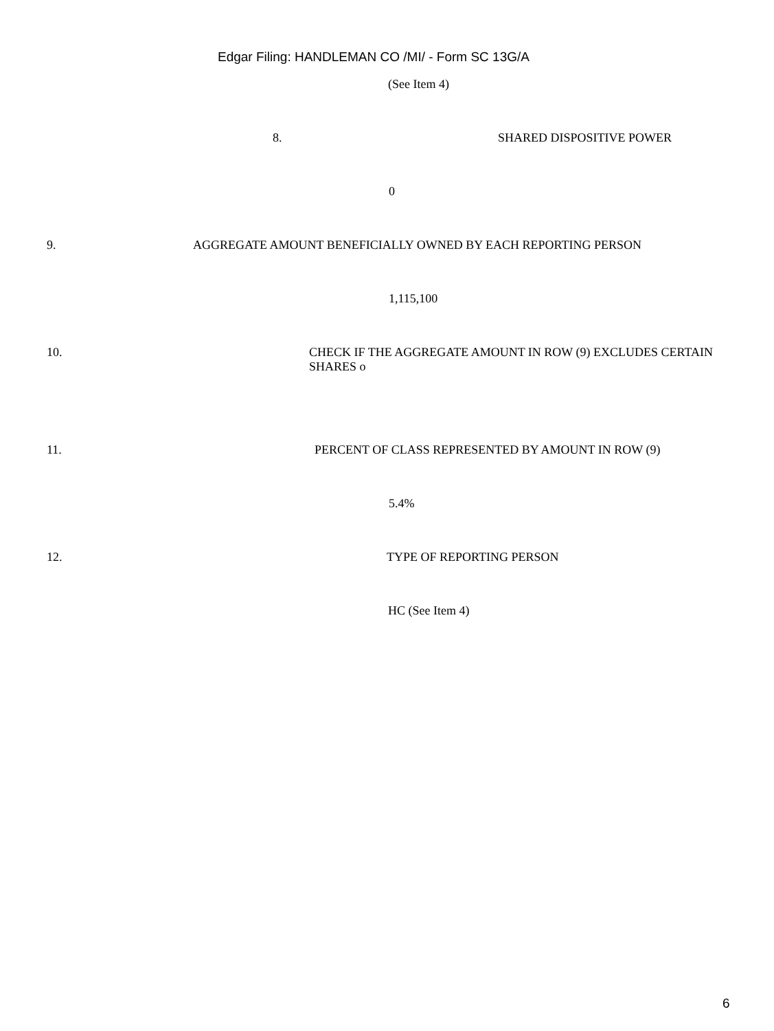Edgar Filing: HANDLEMAN CO /MI/ - Form SC 13G/A
(See Item 4)
8. SHARED DISPOSITIVE POWER
0
9. AGGREGATE AMOUNT BENEFICIALLY OWNED BY EACH REPORTING PERSON
1,115,100
10. CHECK IF THE AGGREGATE AMOUNT IN ROW (9) EXCLUDES CERTAIN SHARES o
11. PERCENT OF CLASS REPRESENTED BY AMOUNT IN ROW (9)
5.4%
12. TYPE OF REPORTING PERSON
HC (See Item 4)
6